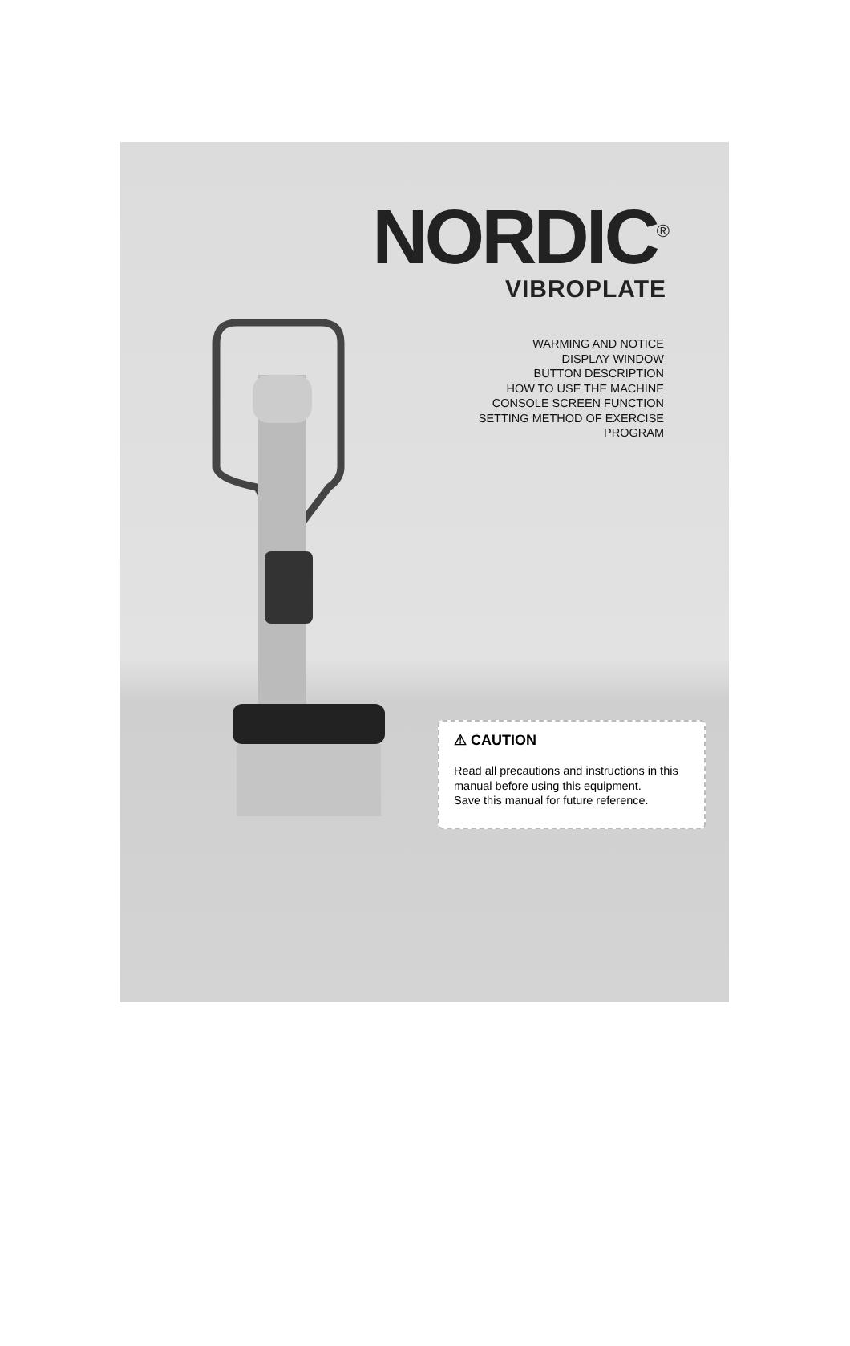NORDIC<sup>®</sup>
VIBROPLATE
WARMING AND NOTICE
DISPLAY WINDOW
BUTTON DESCRIPTION
HOW TO USE THE MACHINE
CONSOLE SCREEN FUNCTION
SETTING METHOD OF EXERCISE
PROGRAM
⚠ CAUTION
Read all precautions and instructions in this manual before using this equipment.
Save this manual for future reference.